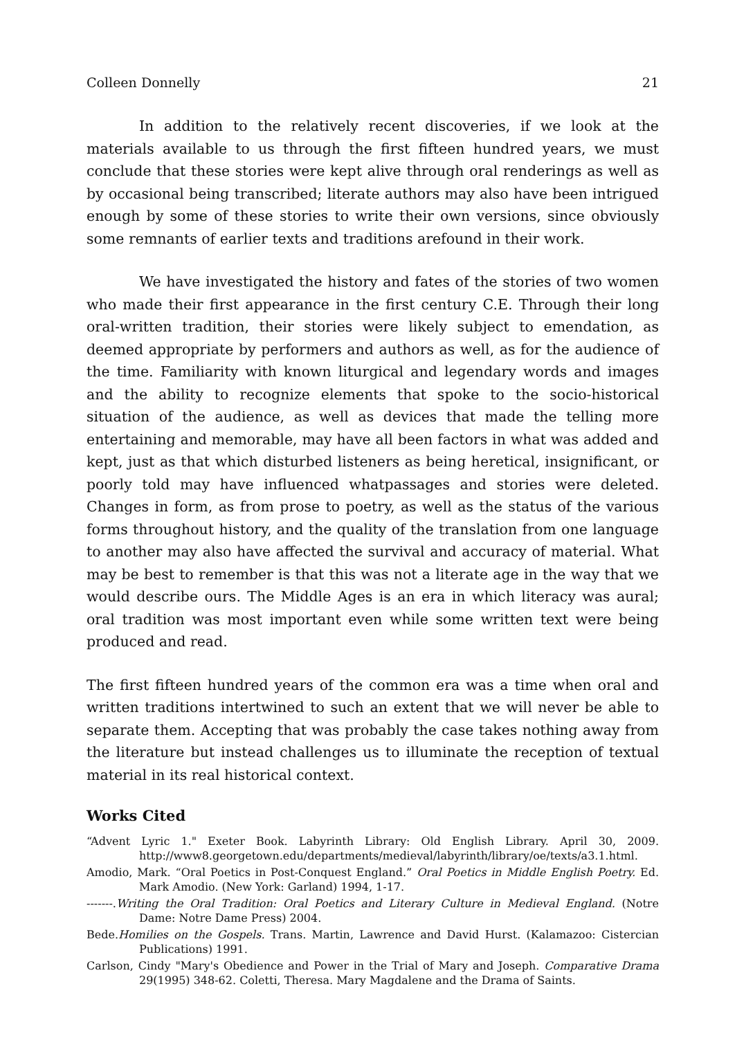Colleen Donnelly 21
In addition to the relatively recent discoveries, if we look at the materials available to us through the first fifteen hundred years, we must conclude that these stories were kept alive through oral renderings as well as by occasional being transcribed; literate authors may also have been intrigued enough by some of these stories to write their own versions, since obviously some remnants of earlier texts and traditions arefound in their work.
We have investigated the history and fates of the stories of two women who made their first appearance in the first century C.E. Through their long oral-written tradition, their stories were likely subject to emendation, as deemed appropriate by performers and authors as well, as for the audience of the time. Familiarity with known liturgical and legendary words and images and the ability to recognize elements that spoke to the socio-historical situation of the audience, as well as devices that made the telling more entertaining and memorable, may have all been factors in what was added and kept, just as that which disturbed listeners as being heretical, insignificant, or poorly told may have influenced whatpassages and stories were deleted. Changes in form, as from prose to poetry, as well as the status of the various forms throughout history, and the quality of the translation from one language to another may also have affected the survival and accuracy of material. What may be best to remember is that this was not a literate age in the way that we would describe ours. The Middle Ages is an era in which literacy was aural; oral tradition was most important even while some written text were being produced and read.
The first fifteen hundred years of the common era was a time when oral and written traditions intertwined to such an extent that we will never be able to separate them. Accepting that was probably the case takes nothing away from the literature but instead challenges us to illuminate the reception of textual material in its real historical context.
Works Cited
“Advent Lyric 1." Exeter Book. Labyrinth Library: Old English Library. April 30, 2009. http://www8.georgetown.edu/departments/medieval/labyrinth/library/oe/texts/a3.1.html.
Amodio, Mark. “Oral Poetics in Post-Conquest England.” Oral Poetics in Middle English Poetry. Ed. Mark Amodio. (New York: Garland) 1994, 1-17.
-------.Writing the Oral Tradition: Oral Poetics and Literary Culture in Medieval England. (Notre Dame: Notre Dame Press) 2004.
Bede.Homilies on the Gospels. Trans. Martin, Lawrence and David Hurst. (Kalamazoo: Cistercian Publications) 1991.
Carlson, Cindy "Mary's Obedience and Power in the Trial of Mary and Joseph. Comparative Drama 29(1995) 348-62. Coletti, Theresa. Mary Magdalene and the Drama of Saints.